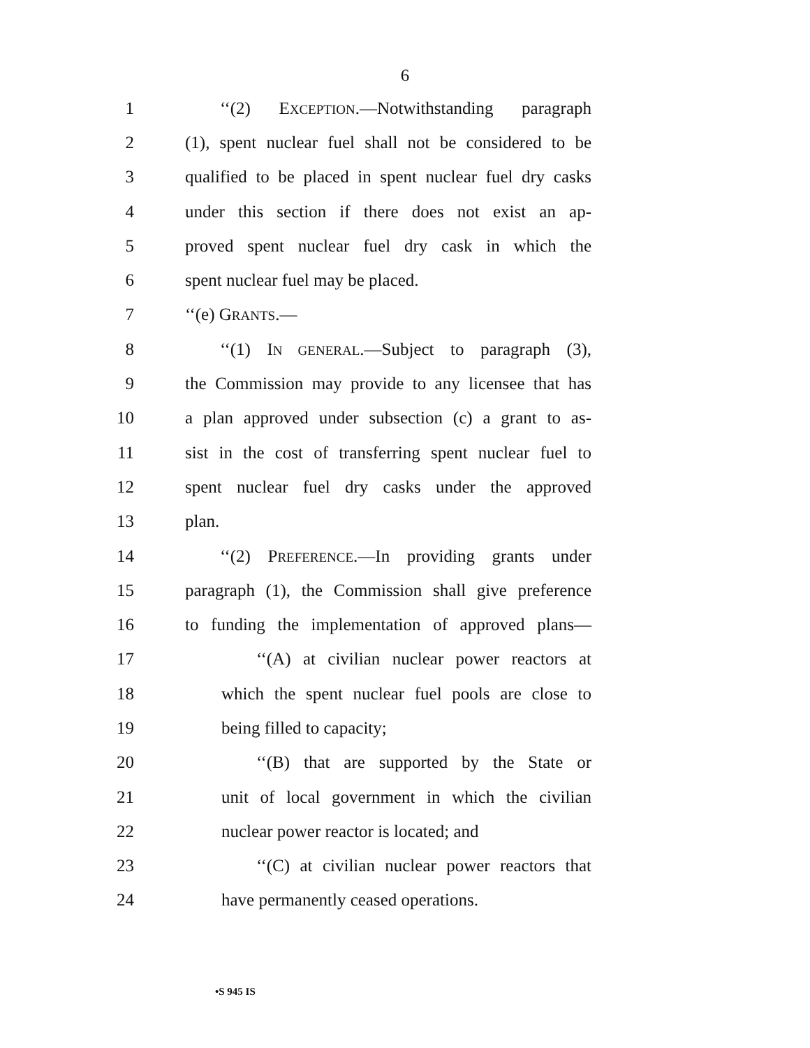6
1 ‘‘(2) EXCEPTION.—Notwithstanding paragraph
2 (1), spent nuclear fuel shall not be considered to be
3 qualified to be placed in spent nuclear fuel dry casks
4 under this section if there does not exist an ap-
5 proved spent nuclear fuel dry cask in which the
6 spent nuclear fuel may be placed.
7 ‘‘(e) GRANTS.—
8 ‘‘(1) IN GENERAL.—Subject to paragraph (3),
9 the Commission may provide to any licensee that has
10 a plan approved under subsection (c) a grant to as-
11 sist in the cost of transferring spent nuclear fuel to
12 spent nuclear fuel dry casks under the approved
13 plan.
14 ‘‘(2) PREFERENCE.—In providing grants under
15 paragraph (1), the Commission shall give preference
16 to funding the implementation of approved plans—
17 ‘‘(A) at civilian nuclear power reactors at
18 which the spent nuclear fuel pools are close to
19 being filled to capacity;
20 ‘‘(B) that are supported by the State or
21 unit of local government in which the civilian
22 nuclear power reactor is located; and
23 ‘‘(C) at civilian nuclear power reactors that
24 have permanently ceased operations.
•S 945 IS